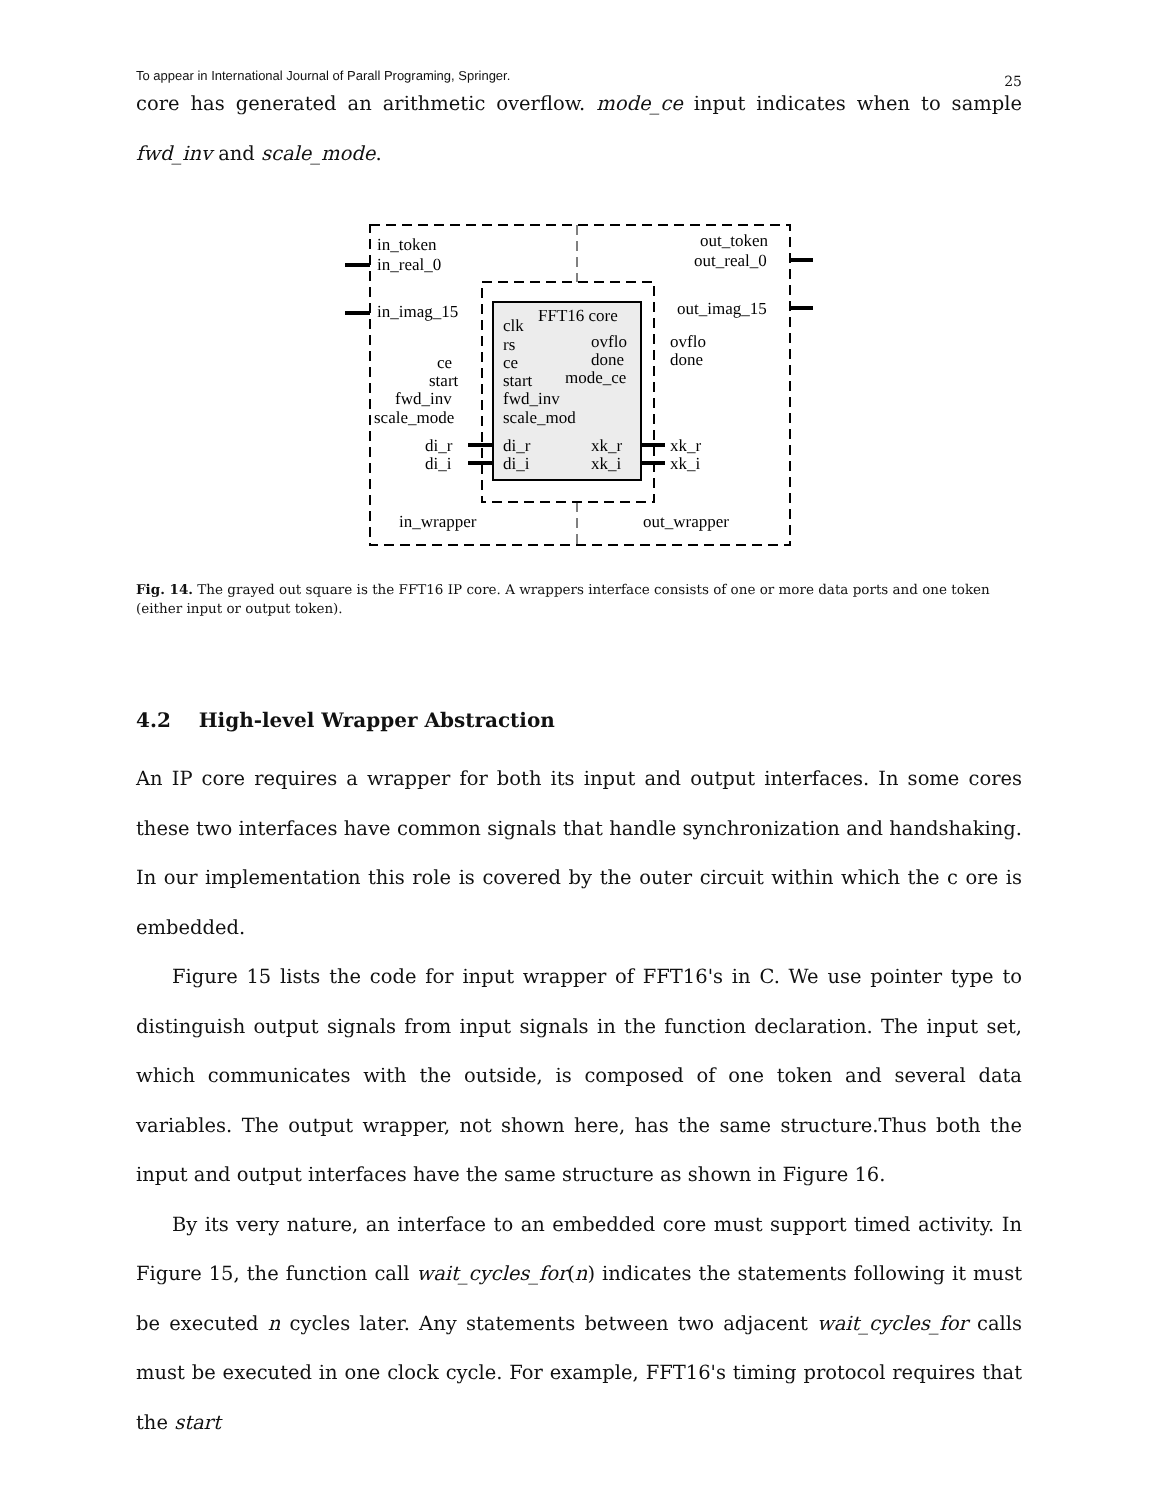To appear in International Journal of Parall Programing, Springer.
25
core has generated an arithmetic overflow. mode_ce input indicates when to sample fwd_inv and scale_mode.
in_token
in_real_0
in_imag_15
out_token
out_real_0
out_imag_15
FFT16 core
clk
rs
ovflo
done
mode_ce
ce
start
fwd_inv
scale_mod
di_r
di_i
xk_r
xk_i
ce
start
fwd_inv
scale_mode
di_r
di_i
ovflo
done
xk_r
xk_i
in_wrapper
out_wrapper
Fig. 14. The grayed out square is the FFT16 IP core. A wrappers interface consists of one or more data ports and one token (either input or output token).
4.2 High-level Wrapper Abstraction
An IP core requires a wrapper for both its input and output interfaces. In some cores these two interfaces have common signals that handle synchronization and handshaking. In our implementation this role is covered by the outer circuit within which the c ore is embedded.
Figure 15 lists the code for input wrapper of FFT16's in C. We use pointer type to distinguish output signals from input signals in the function declaration. The input set, which communicates with the outside, is composed of one token and several data variables. The output wrapper, not shown here, has the same structure.Thus both the input and output interfaces have the same structure as shown in Figure 16.
By its very nature, an interface to an embedded core must support timed activity. In Figure 15, the function call wait_cycles_for(n) indicates the statements following it must be executed n cycles later. Any statements between two adjacent wait_cycles_for calls must be executed in one clock cycle. For example, FFT16's timing protocol requires that the start